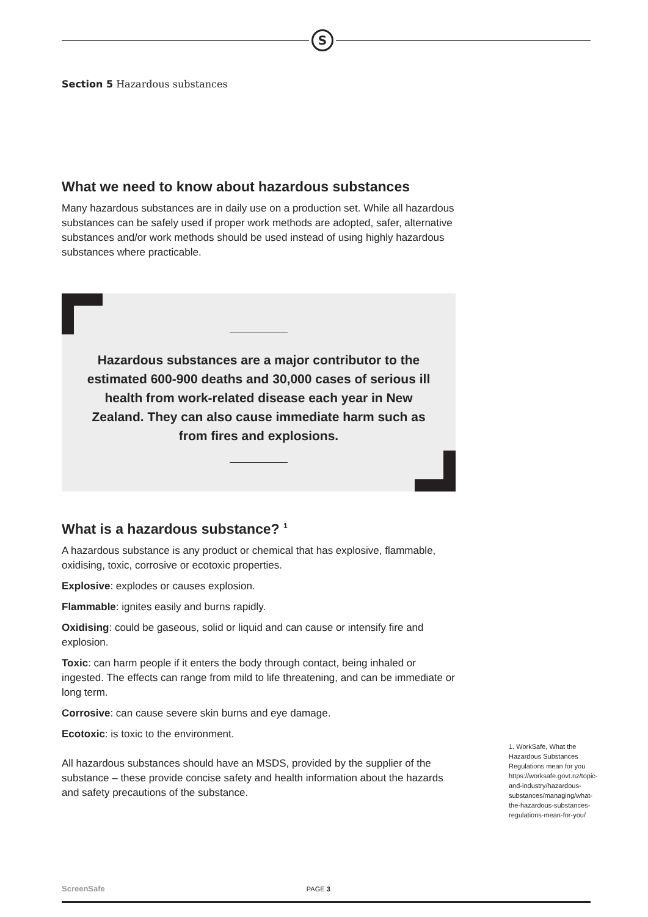S
Section 5 Hazardous substances
What we need to know about hazardous substances
Many hazardous substances are in daily use on a production set. While all hazardous substances can be safely used if proper work methods are adopted, safer, alternative substances and/or work methods should be used instead of using highly hazardous substances where practicable.
Hazardous substances are a major contributor to the estimated 600-900 deaths and 30,000 cases of serious ill health from work-related disease each year in New Zealand. They can also cause immediate harm such as from fires and explosions.
What is a hazardous substance? <sup>1</sup>
A hazardous substance is any product or chemical that has explosive, flammable, oxidising, toxic, corrosive or ecotoxic properties.
Explosive: explodes or causes explosion.
Flammable: ignites easily and burns rapidly.
Oxidising: could be gaseous, solid or liquid and can cause or intensify fire and explosion.
Toxic: can harm people if it enters the body through contact, being inhaled or ingested. The effects can range from mild to life threatening, and can be immediate or long term.
Corrosive: can cause severe skin burns and eye damage.
Ecotoxic: is toxic to the environment.
All hazardous substances should have an MSDS, provided by the supplier of the substance – these provide concise safety and health information about the hazards and safety precautions of the substance.
1. WorkSafe, What the Hazardous Substances Regulations mean for you https://worksafe.govt.nz/topic-and-industry/hazardous-substances/managing/what-the-hazardous-substances-regulations-mean-for-you/
ScreenSafe PAGE 3